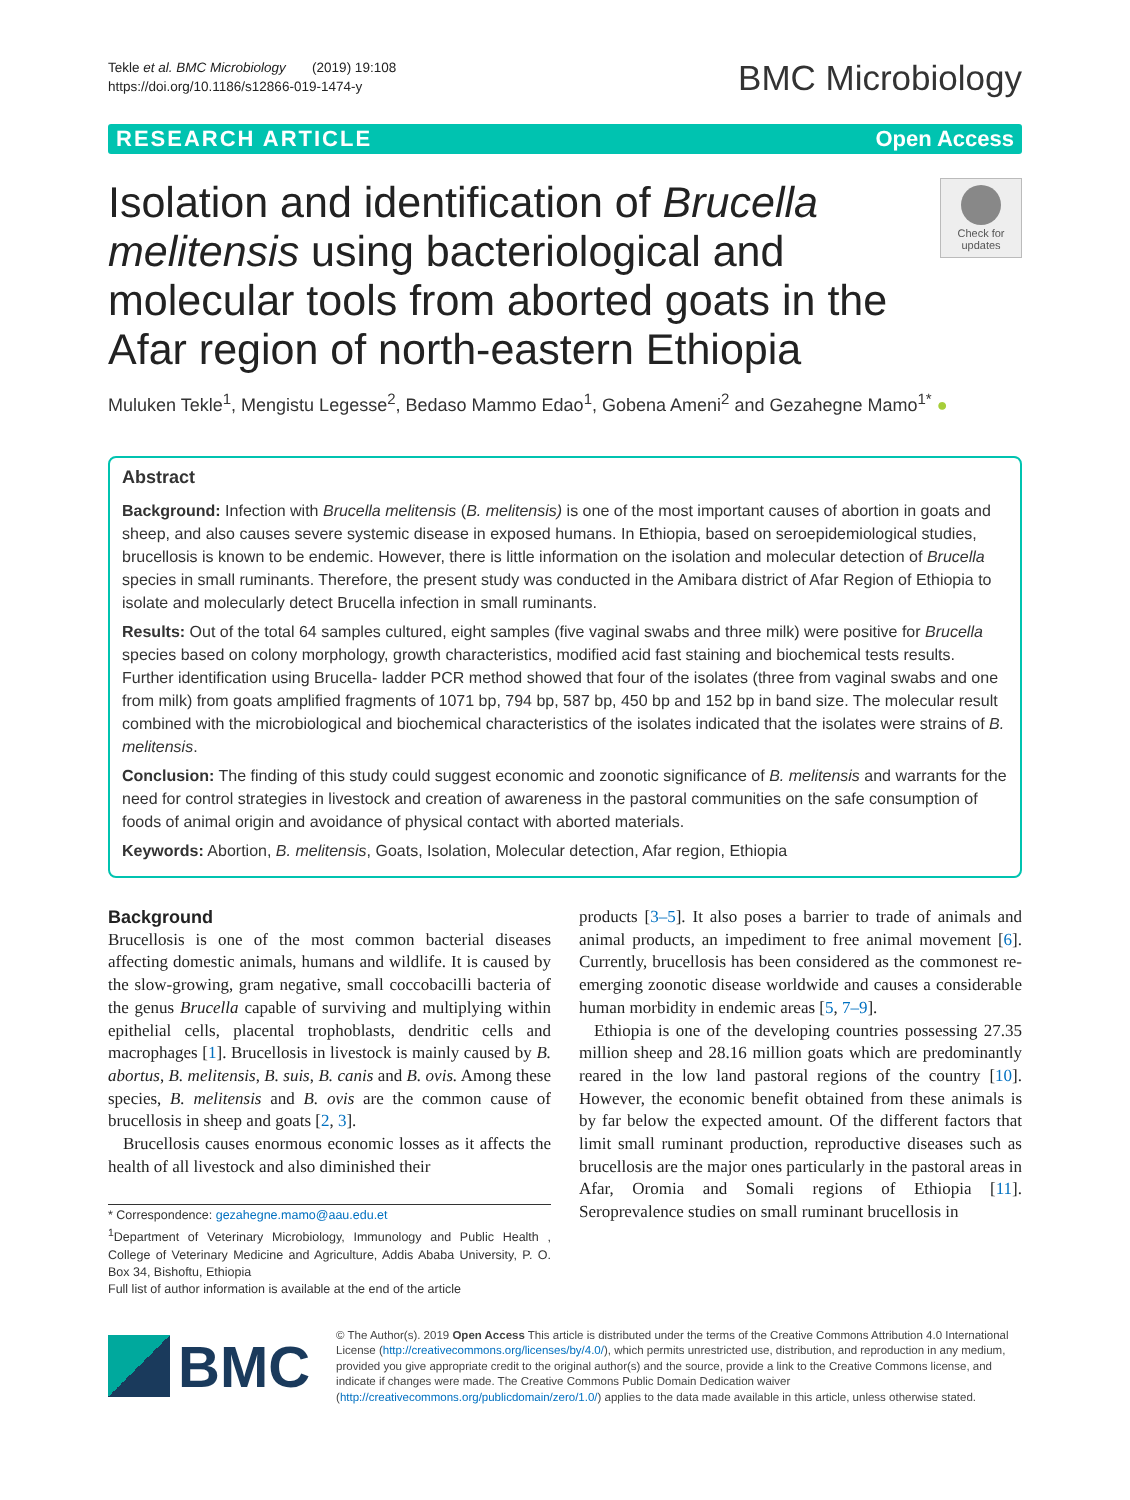Tekle et al. BMC Microbiology (2019) 19:108
https://doi.org/10.1186/s12866-019-1474-y
BMC Microbiology
RESEARCH ARTICLE Open Access
Isolation and identification of Brucella melitensis using bacteriological and molecular tools from aborted goats in the Afar region of north-eastern Ethiopia
Check for updates
Muluken Tekle<sup>1</sup>, Mengistu Legesse<sup>2</sup>, Bedaso Mammo Edao<sup>1</sup>, Gobena Ameni<sup>2</sup> and Gezahegne Mamo<sup>1*</sup> ●
Abstract
Background: Infection with Brucella melitensis (B. melitensis) is one of the most important causes of abortion in goats and sheep, and also causes severe systemic disease in exposed humans. In Ethiopia, based on seroepidemiological studies, brucellosis is known to be endemic. However, there is little information on the isolation and molecular detection of Brucella species in small ruminants. Therefore, the present study was conducted in the Amibara district of Afar Region of Ethiopia to isolate and molecularly detect Brucella infection in small ruminants.
Results: Out of the total 64 samples cultured, eight samples (five vaginal swabs and three milk) were positive for Brucella species based on colony morphology, growth characteristics, modified acid fast staining and biochemical tests results. Further identification using Brucella- ladder PCR method showed that four of the isolates (three from vaginal swabs and one from milk) from goats amplified fragments of 1071 bp, 794 bp, 587 bp, 450 bp and 152 bp in band size. The molecular result combined with the microbiological and biochemical characteristics of the isolates indicated that the isolates were strains of B. melitensis.
Conclusion: The finding of this study could suggest economic and zoonotic significance of B. melitensis and warrants for the need for control strategies in livestock and creation of awareness in the pastoral communities on the safe consumption of foods of animal origin and avoidance of physical contact with aborted materials.
Keywords: Abortion, B. melitensis, Goats, Isolation, Molecular detection, Afar region, Ethiopia
Background
Brucellosis is one of the most common bacterial diseases affecting domestic animals, humans and wildlife. It is caused by the slow-growing, gram negative, small coccobacilli bacteria of the genus Brucella capable of surviving and multiplying within epithelial cells, placental trophoblasts, dendritic cells and macrophages [1]. Brucellosis in livestock is mainly caused by B. abortus, B. melitensis, B. suis, B. canis and B. ovis. Among these species, B. melitensis and B. ovis are the common cause of brucellosis in sheep and goats [2, 3].
Brucellosis causes enormous economic losses as it affects the health of all livestock and also diminished their
* Correspondence: gezahegne.mamo@aau.edu.et
<sup>1</sup> Department of Veterinary Microbiology, Immunology and Public Health , College of Veterinary Medicine and Agriculture, Addis Ababa University, P. O. Box 34, Bishoftu, Ethiopia
Full list of author information is available at the end of the article
products [3–5]. It also poses a barrier to trade of animals and animal products, an impediment to free animal movement [6]. Currently, brucellosis has been considered as the commonest re-emerging zoonotic disease worldwide and causes a considerable human morbidity in endemic areas [5, 7–9].
Ethiopia is one of the developing countries possessing 27.35 million sheep and 28.16 million goats which are predominantly reared in the low land pastoral regions of the country [10]. However, the economic benefit obtained from these animals is by far below the expected amount. Of the different factors that limit small ruminant production, reproductive diseases such as brucellosis are the major ones particularly in the pastoral areas in Afar, Oromia and Somali regions of Ethiopia [11]. Seroprevalence studies on small ruminant brucellosis in
BMC
© The Author(s). 2019 Open Access This article is distributed under the terms of the Creative Commons Attribution 4.0 International License (http://creativecommons.org/licenses/by/4.0/), which permits unrestricted use, distribution, and reproduction in any medium, provided you give appropriate credit to the original author(s) and the source, provide a link to the Creative Commons license, and indicate if changes were made. The Creative Commons Public Domain Dedication waiver (http://creativecommons.org/publicdomain/zero/1.0/) applies to the data made available in this article, unless otherwise stated.